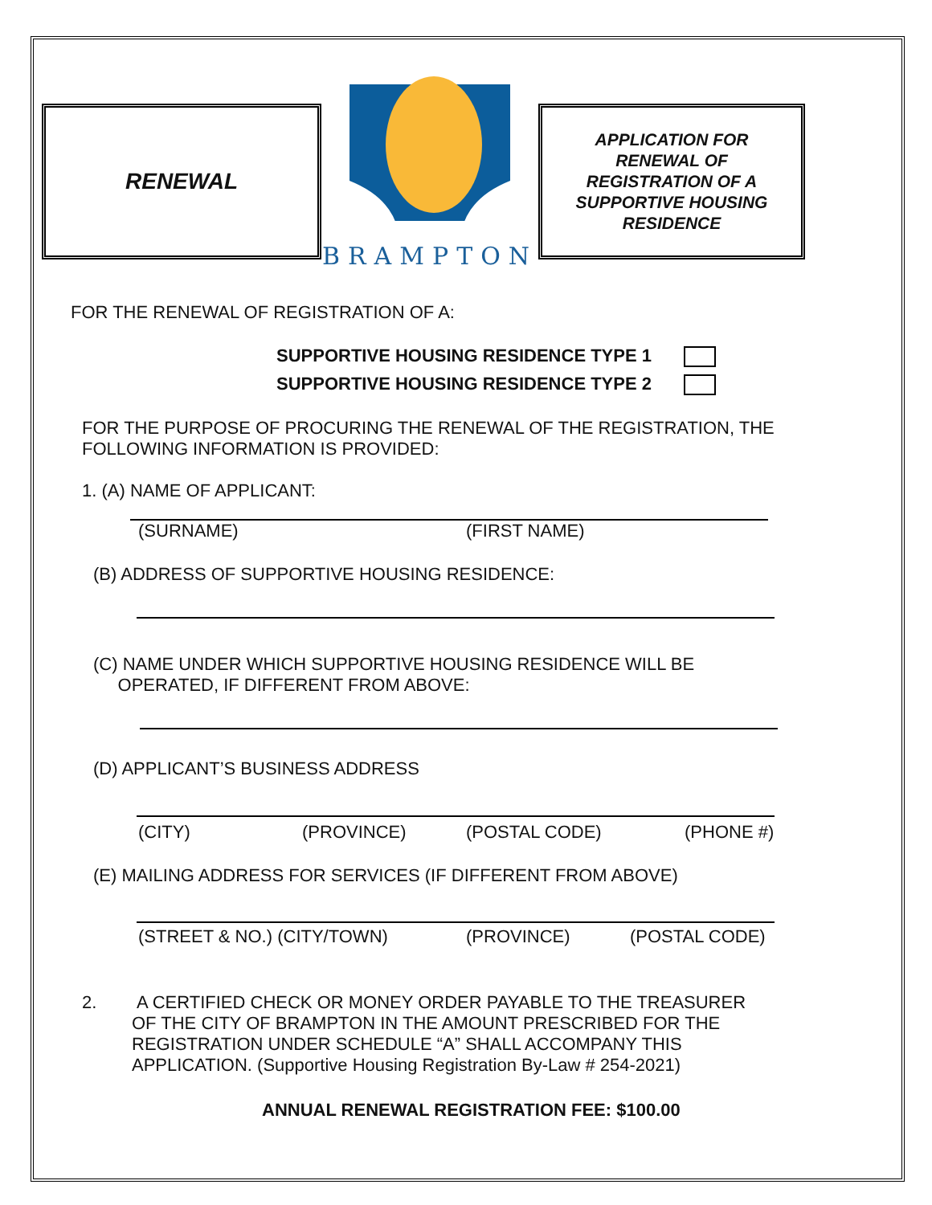RENEWAL
BRAMPTON
APPLICATION FOR
RENEWAL OF
REGISTRATION OF A
SUPPORTIVE HOUSING
RESIDENCE
FOR THE RENEWAL OF REGISTRATION OF A:
SUPPORTIVE HOUSING RESIDENCE TYPE 1
SUPPORTIVE HOUSING RESIDENCE TYPE 2
FOR THE PURPOSE OF PROCURING THE RENEWAL OF THE REGISTRATION, THE FOLLOWING INFORMATION IS PROVIDED:
1. (A) NAME OF APPLICANT:
(SURNAME) (FIRST NAME)
(B) ADDRESS OF SUPPORTIVE HOUSING RESIDENCE:
(C) NAME UNDER WHICH SUPPORTIVE HOUSING RESIDENCE WILL BE
OPERATED, IF DIFFERENT FROM ABOVE:
(D) APPLICANT’S BUSINESS ADDRESS
(CITY) (PROVINCE) (POSTAL CODE) (PHONE #)
(E) MAILING ADDRESS FOR SERVICES (IF DIFFERENT FROM ABOVE)
(STREET & NO.) (CITY/TOWN) (PROVINCE) (POSTAL CODE)
2. A CERTIFIED CHECK OR MONEY ORDER PAYABLE TO THE TREASURER OF THE CITY OF BRAMPTON IN THE AMOUNT PRESCRIBED FOR THE REGISTRATION UNDER SCHEDULE “A” SHALL ACCOMPANY THIS APPLICATION. (Supportive Housing Registration By-Law # 254-2021)
ANNUAL RENEWAL REGISTRATION FEE: $100.00